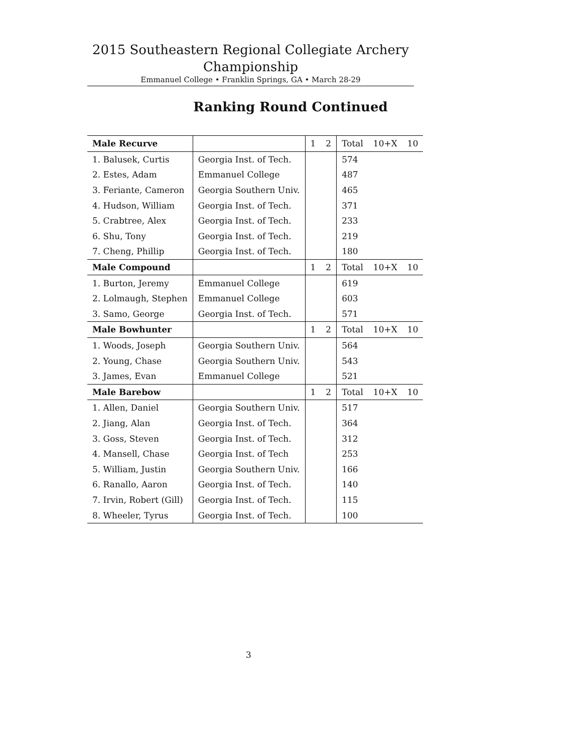2015 Southeastern Regional Collegiate Archery
Championship
Emmanuel College • Franklin Springs, GA • March 28-29
Ranking Round Continued
| Male Recurve | | 1 | 2 | Total | 10+X | 10 |
| --- | --- | --- | --- | --- | --- | --- |
| 1. Balusek, Curtis | Georgia Inst. of Tech. | | | 574 | | |
| 2. Estes, Adam | Emmanuel College | | | 487 | | |
| 3. Feriante, Cameron | Georgia Southern Univ. | | | 465 | | |
| 4. Hudson, William | Georgia Inst. of Tech. | | | 371 | | |
| 5. Crabtree, Alex | Georgia Inst. of Tech. | | | 233 | | |
| 6. Shu, Tony | Georgia Inst. of Tech. | | | 219 | | |
| 7. Cheng, Phillip | Georgia Inst. of Tech. | | | 180 | | |
| Male Compound | | 1 | 2 | Total | 10+X | 10 |
| 1. Burton, Jeremy | Emmanuel College | | | 619 | | |
| 2. Lolmaugh, Stephen | Emmanuel College | | | 603 | | |
| 3. Samo, George | Georgia Inst. of Tech. | | | 571 | | |
| Male Bowhunter | | 1 | 2 | Total | 10+X | 10 |
| 1. Woods, Joseph | Georgia Southern Univ. | | | 564 | | |
| 2. Young, Chase | Georgia Southern Univ. | | | 543 | | |
| 3. James, Evan | Emmanuel College | | | 521 | | |
| Male Barebow | | 1 | 2 | Total | 10+X | 10 |
| 1. Allen, Daniel | Georgia Southern Univ. | | | 517 | | |
| 2. Jiang, Alan | Georgia Inst. of Tech. | | | 364 | | |
| 3. Goss, Steven | Georgia Inst. of Tech. | | | 312 | | |
| 4. Mansell, Chase | Georgia Inst. of Tech | | | 253 | | |
| 5. William, Justin | Georgia Southern Univ. | | | 166 | | |
| 6. Ranallo, Aaron | Georgia Inst. of Tech. | | | 140 | | |
| 7. Irvin, Robert (Gill) | Georgia Inst. of Tech. | | | 115 | | |
| 8. Wheeler, Tyrus | Georgia Inst. of Tech. | | | 100 | | |
3